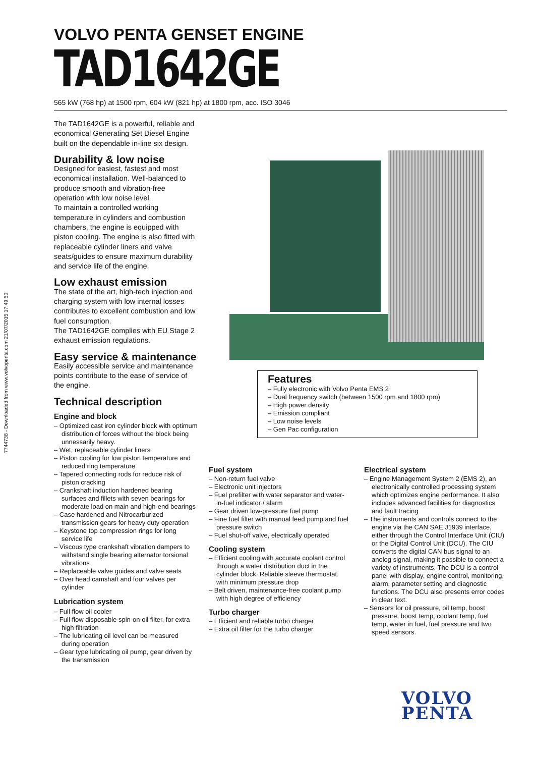7744738 - Downloaded from www.volvopenta.com 21/07/2015 17:49:50
VOLVO PENTA GENSET ENGINE
TAD1642GE
565 kW (768 hp) at 1500 rpm, 604 kW (821 hp) at 1800 rpm, acc. ISO 3046
The TAD1642GE is a powerful, reliable and economical Generating Set Diesel Engine built on the dependable in-line six design.
Durability & low noise
Designed for easiest, fastest and most economical installation. Well-balanced to produce smooth and vibration-free operation with low noise level.
To maintain a controlled working temperature in cylinders and combustion chambers, the engine is equipped with piston cooling. The engine is also fitted with replaceable cylinder liners and valve seats/guides to ensure maximum durability and service life of the engine.
Low exhaust emission
The state of the art, high-tech injection and charging system with low internal losses contributes to excellent combustion and low fuel consumption.
The TAD1642GE complies with EU Stage 2 exhaust emission regulations.
Easy service & maintenance
Easily accessible service and maintenance points contribute to the ease of service of the engine.
Technical description
Engine and block
– Optimized cast iron cylinder block with optimum distribution of forces without the block being unnessarily heavy.
– Wet, replaceable cylinder liners
– Piston cooling for low piston temperature and reduced ring temperature
– Tapered connecting rods for reduce risk of piston cracking
– Crankshaft induction hardened bearing surfaces and fillets with seven bearings for moderate load on main and high-end bearings
– Case hardened and Nitrocarburized transmission gears for heavy duty operation
– Keystone top compression rings for long service life
– Viscous type crankshaft vibration dampers to withstand single bearing alternator torsional vibrations
– Replaceable valve guides and valve seats
– Over head camshaft and four valves per cylinder
Lubrication system
– Full flow oil cooler
– Full flow disposable spin-on oil filter, for extra high filtration
– The lubricating oil level can be measured during operation
– Gear type lubricating oil pump, gear driven by the transmission
Features
– Fully electronic with Volvo Penta EMS 2
– Dual frequency switch (between 1500 rpm and 1800 rpm)
– High power density
– Emission compliant
– Low noise levels
– Gen Pac configuration
Fuel system
– Non-return fuel valve
– Electronic unit injectors
– Fuel prefilter with water separator and water-in-fuel indicator / alarm
– Gear driven low-pressure fuel pump
– Fine fuel filter with manual feed pump and fuel pressure switch
– Fuel shut-off valve, electrically operated
Cooling system
– Efficient cooling with accurate coolant control through a water distribution duct in the cylinder block. Reliable sleeve thermostat with minimum pressure drop
– Belt driven, maintenance-free coolant pump with high degree of efficiency
Turbo charger
– Efficient and reliable turbo charger
– Extra oil filter for the turbo charger
Electrical system
– Engine Management System 2 (EMS 2), an electronically controlled processing system which optimizes engine performance. It also includes advanced facilities for diagnostics and fault tracing
– The instruments and controls connect to the engine via the CAN SAE J1939 interface, either through the Control Interface Unit (CIU) or the Digital Control Unit (DCU). The CIU converts the digital CAN bus signal to an anolog signal, making it possible to connect a variety of instruments. The DCU is a control panel with display, engine control, monitoring, alarm, parameter setting and diagnostic functions. The DCU also presents error codes in clear text.
– Sensors for oil pressure, oil temp, boost pressure, boost temp, coolant temp, fuel temp, water in fuel, fuel pressure and two speed sensors.
VOLVO
PENTA